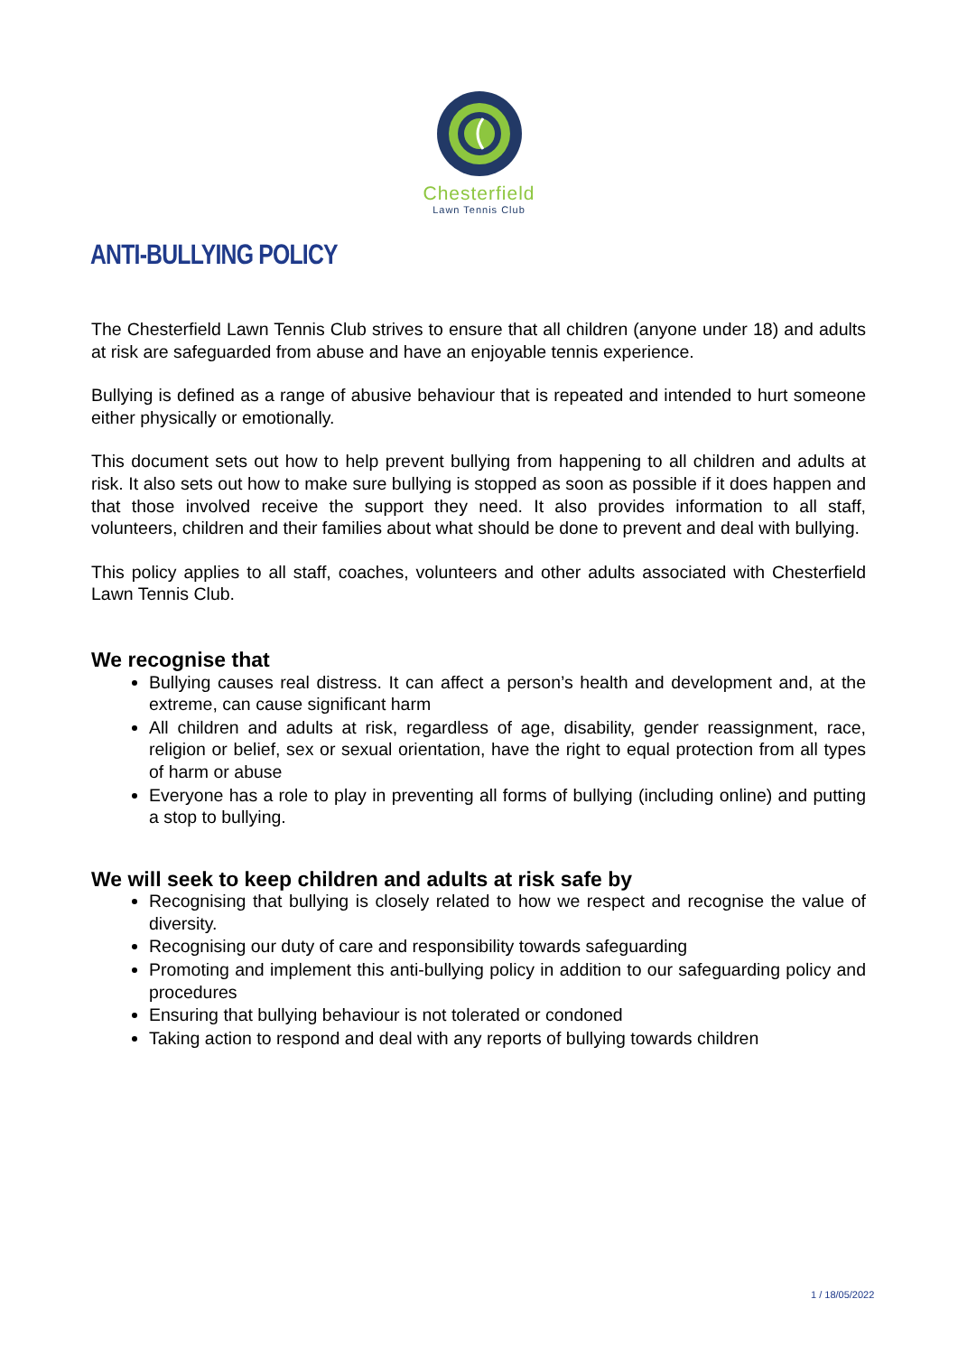Chesterfield
Lawn Tennis Club
ANTI-BULLYING POLICY
The Chesterfield Lawn Tennis Club strives to ensure that all children (anyone under 18) and adults at risk are safeguarded from abuse and have an enjoyable tennis experience.
Bullying is defined as a range of abusive behaviour that is repeated and intended to hurt someone either physically or emotionally.
This document sets out how to help prevent bullying from happening to all children and adults at risk. It also sets out how to make sure bullying is stopped as soon as possible if it does happen and that those involved receive the support they need. It also provides information to all staff, volunteers, children and their families about what should be done to prevent and deal with bullying.
This policy applies to all staff, coaches, volunteers and other adults associated with Chesterfield Lawn Tennis Club.
We recognise that
Bullying causes real distress. It can affect a person’s health and development and, at the extreme, can cause significant harm
All children and adults at risk, regardless of age, disability, gender reassignment, race, religion or belief, sex or sexual orientation, have the right to equal protection from all types of harm or abuse
Everyone has a role to play in preventing all forms of bullying (including online) and putting a stop to bullying.
We will seek to keep children and adults at risk safe by
Recognising that bullying is closely related to how we respect and recognise the value of diversity.
Recognising our duty of care and responsibility towards safeguarding
Promoting and implement this anti-bullying policy in addition to our safeguarding policy and procedures
Ensuring that bullying behaviour is not tolerated or condoned
Taking action to respond and deal with any reports of bullying towards children
1 / 18/05/2022